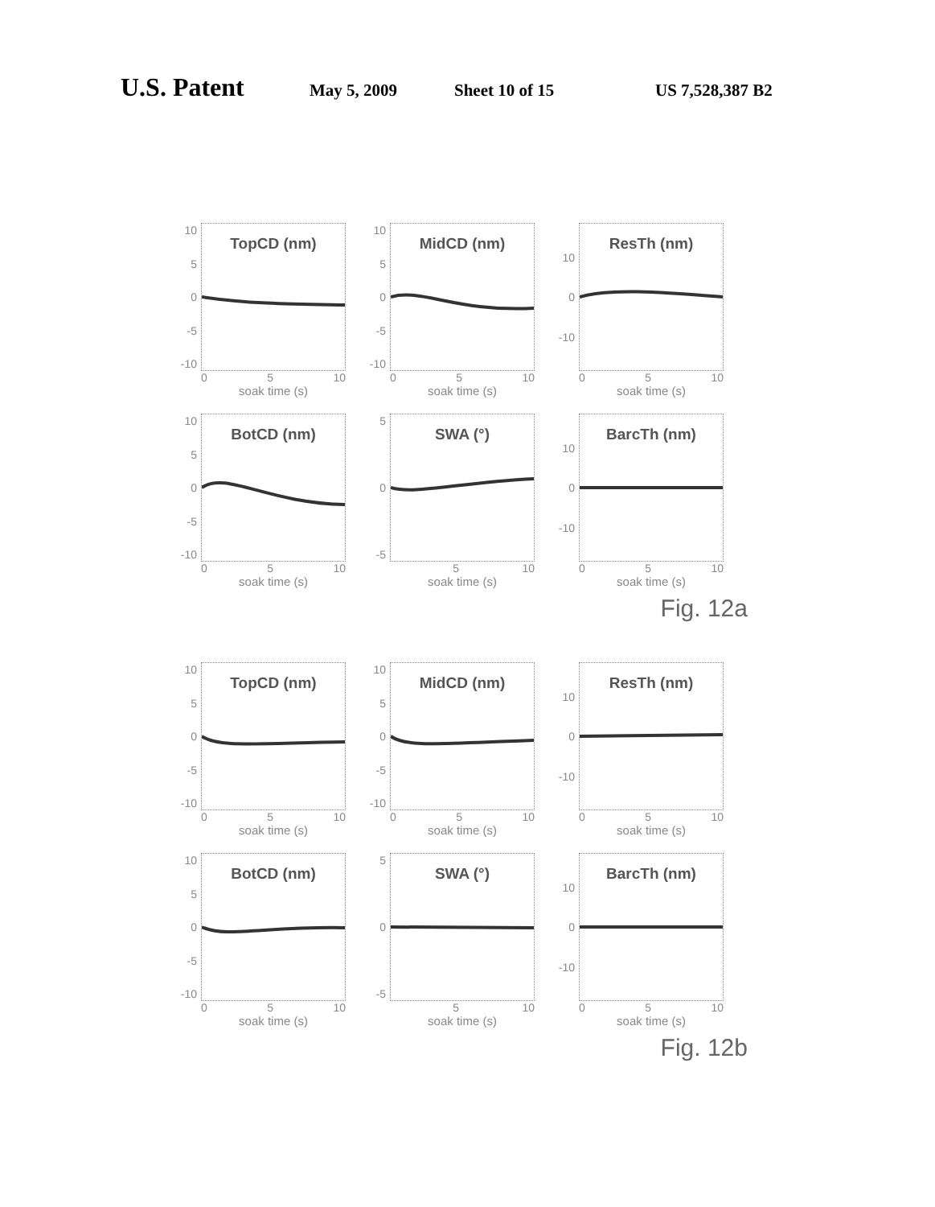U.S. Patent May 5, 2009 Sheet 10 of 15 US 7,528,387 B2
10
50
-5
-10
TopCD (nm)
0 5 10
soak time (s)
10
50
-5
-10
MidCD (nm)
0 5 10
soak time (s)
10
0
-10
ResTh (nm)
0 5 10
soak time (s)
10
50
-5
-10
BotCD (nm)
0 5 10
soak time (s)
5
0
-5
SWA (°)
5 10
soak time (s)
10
0
-10
BarcTh (nm)
0 5 10
soak time (s)
Fig. 12a
10
50
-5
-10
TopCD (nm)
0 5 10
soak time (s)
10
50
-5
-10
MidCD (nm)
0 5 10
soak time (s)
10
0
-10
ResTh (nm)
0 5 10
soak time (s)
10
50
-5
-10
BotCD (nm)
0 5 10
soak time (s)
5
0
-5
SWA (°)
5 10
soak time (s)
10
0
-10
BarcTh (nm)
0 5 10
soak time (s)
Fig. 12b